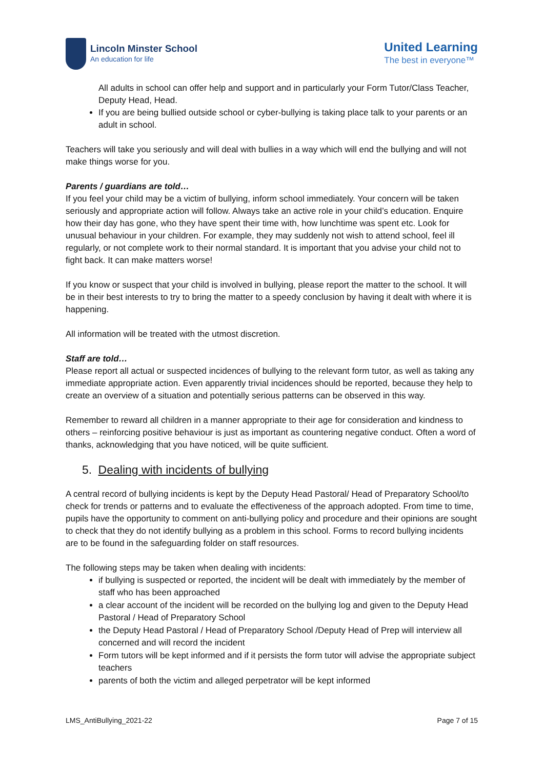Lincoln Minster School
An education for life
United Learning
The best in everyone™
All adults in school can offer help and support and in particularly your Form Tutor/Class Teacher, Deputy Head, Head.
If you are being bullied outside school or cyber-bullying is taking place talk to your parents or an adult in school.
Teachers will take you seriously and will deal with bullies in a way which will end the bullying and will not make things worse for you.
Parents / guardians are told…
If you feel your child may be a victim of bullying, inform school immediately. Your concern will be taken seriously and appropriate action will follow. Always take an active role in your child’s education. Enquire how their day has gone, who they have spent their time with, how lunchtime was spent etc. Look for unusual behaviour in your children. For example, they may suddenly not wish to attend school, feel ill regularly, or not complete work to their normal standard. It is important that you advise your child not to fight back. It can make matters worse!
If you know or suspect that your child is involved in bullying, please report the matter to the school. It will be in their best interests to try to bring the matter to a speedy conclusion by having it dealt with where it is happening.
All information will be treated with the utmost discretion.
Staff are told…
Please report all actual or suspected incidences of bullying to the relevant form tutor, as well as taking any immediate appropriate action. Even apparently trivial incidences should be reported, because they help to create an overview of a situation and potentially serious patterns can be observed in this way.
Remember to reward all children in a manner appropriate to their age for consideration and kindness to others – reinforcing positive behaviour is just as important as countering negative conduct. Often a word of thanks, acknowledging that you have noticed, will be quite sufficient.
5. Dealing with incidents of bullying
A central record of bullying incidents is kept by the Deputy Head Pastoral/ Head of Preparatory School/to check for trends or patterns and to evaluate the effectiveness of the approach adopted. From time to time, pupils have the opportunity to comment on anti-bullying policy and procedure and their opinions are sought to check that they do not identify bullying as a problem in this school. Forms to record bullying incidents are to be found in the safeguarding folder on staff resources.
The following steps may be taken when dealing with incidents:
if bullying is suspected or reported, the incident will be dealt with immediately by the member of staff who has been approached
a clear account of the incident will be recorded on the bullying log and given to the Deputy Head Pastoral / Head of Preparatory School
the Deputy Head Pastoral / Head of Preparatory School /Deputy Head of Prep will interview all concerned and will record the incident
Form tutors will be kept informed and if it persists the form tutor will advise the appropriate subject teachers
parents of both the victim and alleged perpetrator will be kept informed
LMS_AntiBullying_2021-22 Page 7 of 15